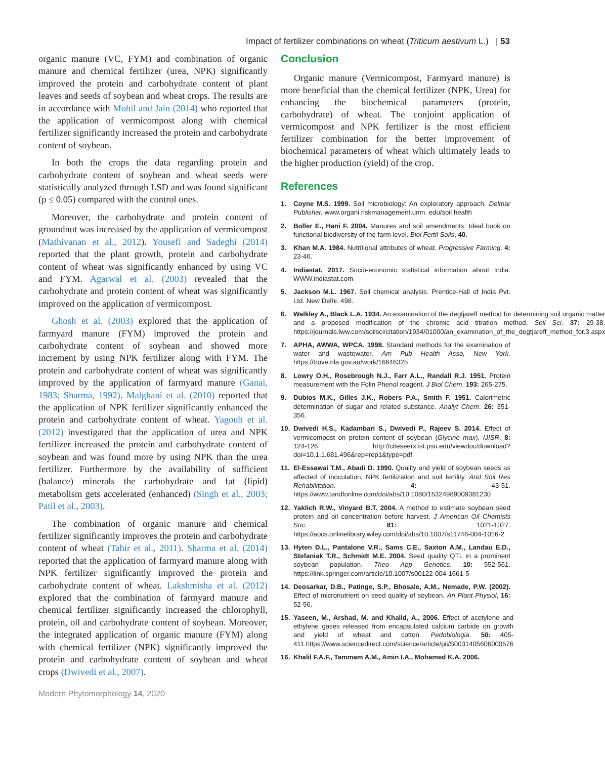Impact of fertilizer combinations on wheat (Triticum aestivum L.) | 53
organic manure (VC, FYM) and combination of organic manure and chemical fertilizer (urea, NPK) significantly improved the protein and carbohydrate content of plant leaves and seeds of soybean and wheat crops. The results are in accordance with Mohil and Jain (2014) who reported that the application of vermicompost along with chemical fertilizer significantly increased the protein and carbohydrate content of soybean.
In both the crops the data regarding protein and carbohydrate content of soybean and wheat seeds were statistically analyzed through LSD and was found significant (p ≤ 0.05) compared with the control ones.
Moreover, the carbohydrate and protein content of groundnut was increased by the application of vermicompost (Mathivanan et al., 2012). Yousefi and Sadeghi (2014) reported that the plant growth, protein and carbohydrate content of wheat was significantly enhanced by using VC and FYM. Agarwal et al. (2003) revealed that the carbohydrate and protein content of wheat was significantly improved on the application of vermicompost.
Ghosh et al. (2003) explored that the application of farmyard manure (FYM) improved the protein and carbohydrate content of soybean and showed more increment by using NPK fertilizer along with FYM. The protein and carbohydrate content of wheat was significantly improved by the application of farmyard manure (Ganai, 1983; Sharma, 1992). Malghani et al. (2010) reported that the application of NPK fertilizer significantly enhanced the protein and carbohydrate content of wheat. Yagoub et al. (2012) investigated that the application of urea and NPK fertilizer increased the protein and carbohydrate content of soybean and was found more by using NPK than the urea fertilizer. Furthermore by the availability of sufficient (balance) minerals the carbohydrate and fat (lipid) metabolism gets accelerated (enhanced) (Singh et al., 2003; Patil et al., 2003).
The combination of organic manure and chemical fertilizer significantly improves the protein and carbohydrate content of wheat (Tahir et al., 2011). Sharma et al. (2014) reported that the application of farmyard manure along with NPK fertilizer significantly improved the protein and carbohydrate content of wheat. Lakshmisha et al. (2012) explored that the combination of farmyard manure and chemical fertilizer significantly increased the chlorophyll, protein, oil and carbohydrate content of soybean. Moreover, the integrated application of organic manure (FYM) along with chemical fertilizer (NPK) significantly improved the protein and carbohydrate content of soybean and wheat crops (Dwivedi et al., 2007).
Conclusion
Organic manure (Vermicompost, Farmyard manure) is more beneficial than the chemical fertilizer (NPK, Urea) for enhancing the biochemical parameters (protein, carbohydrate) of wheat. The conjoint application of vermicompost and NPK fertilizer is the most efficient fertilizer combination for the better improvement of biochemical parameters of wheat which ultimately leads to the higher production (yield) of the crop.
References
1. Coyne M.S. 1999. Soil microbiology: An exploratory approach. Delmar Publisher. www.organi riskmanagement.umn. edu/soil health
2. Boller E., Hani F. 2004. Manures and soil amendments: Ideal book on functional biodiversity of the farm level. Biol Fertil Soils, 40.
3. Khan M.A. 1984. Nutritional attributes of wheat. Progressive Farming. 4: 23-46.
4. Indiastat. 2017. Socio-economic statistical information about India. WWW.indiastat.com
5. Jackson M.L. 1967. Soil chemical analysis. Prentice-Hall of India Pvt. Ltd. New Delhi. 498.
6. Walkley A., Black L.A. 1934. An examination of the degtjareff method for determining soil organic matter and a proposed modification of the chromic acid titration method. Soil Sci. 37: 29-38. https://journals.lww.com/soilsci/citation/1934/01000/an_examination_of_the_degtjareff_method_for.3.aspx
7. APHA, AWWA, WPCA. 1998. Standard methods for the examination of water and wastewater. Am Pub Health Asso, New York. https://trove.nla.gov.au/work/16646325
8. Lowry O.H., Rosebrough N.J., Farr A.L., Randall R.J. 1951. Protein measurement with the Folin Phenol reagent. J Biol Chem. 193: 265-275.
9. Dubios M.K., Gilles J.K., Robers P.A., Smith F. 1951. Calorimetric determination of sugar and related substance. Analyt Chem. 26: 351-356.
10. Dwivedi H.S., Kadambari S., Dwivedi P., Rajeev S. 2014. Effect of vermicompost on protein content of soybean (Glycine max). IJISR. 8: 124-126. http://citeseerx.ist.psu.edu/viewdoc/download?doi=10.1.1.681.496&rep=rep1&type=pdf
11. El-Essawai T.M., Abadi D. 1990. Quality and yield of soybean seeds as affected of inoculation, NPK fertilization and soil fertility. Arid Soil Res Rehabilitation. 4: 43-51. https://www.tandfonline.com/doi/abs/10.1080/15324989009381230
12. Yaklich R.W., Vinyard B.T. 2004. A method to estimate soybean seed protein and oil concentration before harvest. J American Oil Chemists Soc. 81: 1021-1027. https://aocs.onlinelibrary.wiley.com/doi/abs/10.1007/s11746-004-1016-2
13. Hyten D.L., Pantalone V.R., Sams C.E., Saxton A.M., Landau E.D., Stefaniak T.R., Schmidt M.E. 2004. Seed quality QTL in a prominent soybean population. Theo App Genetics. 10: 552-561. https://link.springer.com/article/10.1007/s00122-004-1661-5
14. Deosarkar, D.B., Patinge, S.P., Bhosale, A.M., Nemade, P.W. (2002). Effect of micronutrient on seed quality of soybean. An Plant Physiol, 16: 52-56.
15. Yaseen, M., Arshad, M. and Khalid, A., 2006. Effect of acetylene and ethylene gases released from encapsulated calcium carbide on growth and yield of wheat and cotton. Pedobiologia. 50: 405-411.https://www.sciencedirect.com/science/article/pii/S0031405606000576
16. Khalil F.A.F., Tammam A.M., Amin I.A., Mohamed K.A. 2006.
Modern Phytomorphology 14, 2020